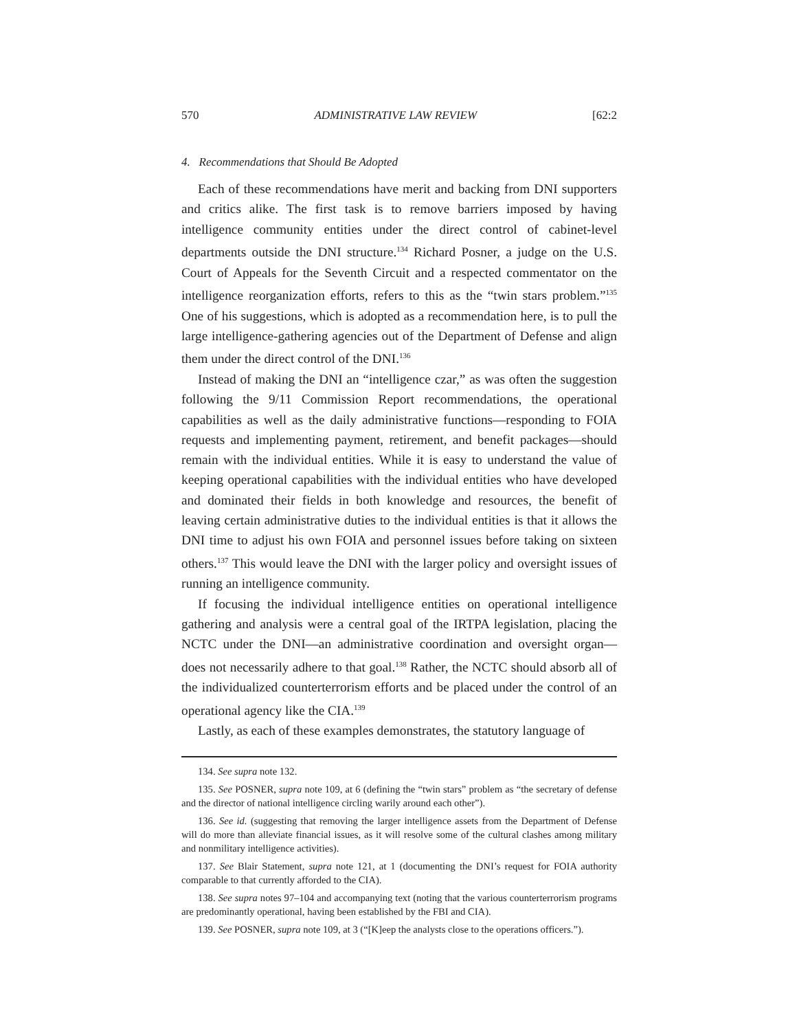570 ADMINISTRATIVE LAW REVIEW [62:2
4. Recommendations that Should Be Adopted
Each of these recommendations have merit and backing from DNI supporters and critics alike. The first task is to remove barriers imposed by having intelligence community entities under the direct control of cabinet-level departments outside the DNI structure.<sup>134</sup> Richard Posner, a judge on the U.S. Court of Appeals for the Seventh Circuit and a respected commentator on the intelligence reorganization efforts, refers to this as the “twin stars problem.”<sup>135</sup> One of his suggestions, which is adopted as a recommendation here, is to pull the large intelligence-gathering agencies out of the Department of Defense and align them under the direct control of the DNI.<sup>136</sup>
Instead of making the DNI an “intelligence czar,” as was often the suggestion following the 9/11 Commission Report recommendations, the operational capabilities as well as the daily administrative functions—responding to FOIA requests and implementing payment, retirement, and benefit packages—should remain with the individual entities. While it is easy to understand the value of keeping operational capabilities with the individual entities who have developed and dominated their fields in both knowledge and resources, the benefit of leaving certain administrative duties to the individual entities is that it allows the DNI time to adjust his own FOIA and personnel issues before taking on sixteen others.<sup>137</sup> This would leave the DNI with the larger policy and oversight issues of running an intelligence community.
If focusing the individual intelligence entities on operational intelligence gathering and analysis were a central goal of the IRTPA legislation, placing the NCTC under the DNI—an administrative coordination and oversight organ—does not necessarily adhere to that goal.<sup>138</sup> Rather, the NCTC should absorb all of the individualized counterterrorism efforts and be placed under the control of an operational agency like the CIA.<sup>139</sup>
Lastly, as each of these examples demonstrates, the statutory language of
134. See supra note 132.
135. See POSNER, supra note 109, at 6 (defining the “twin stars” problem as “the secretary of defense and the director of national intelligence circling warily around each other”).
136. See id. (suggesting that removing the larger intelligence assets from the Department of Defense will do more than alleviate financial issues, as it will resolve some of the cultural clashes among military and nonmilitary intelligence activities).
137. See Blair Statement, supra note 121, at 1 (documenting the DNI’s request for FOIA authority comparable to that currently afforded to the CIA).
138. See supra notes 97–104 and accompanying text (noting that the various counterterrorism programs are predominantly operational, having been established by the FBI and CIA).
139. See POSNER, supra note 109, at 3 (“[K]eep the analysts close to the operations officers.”).